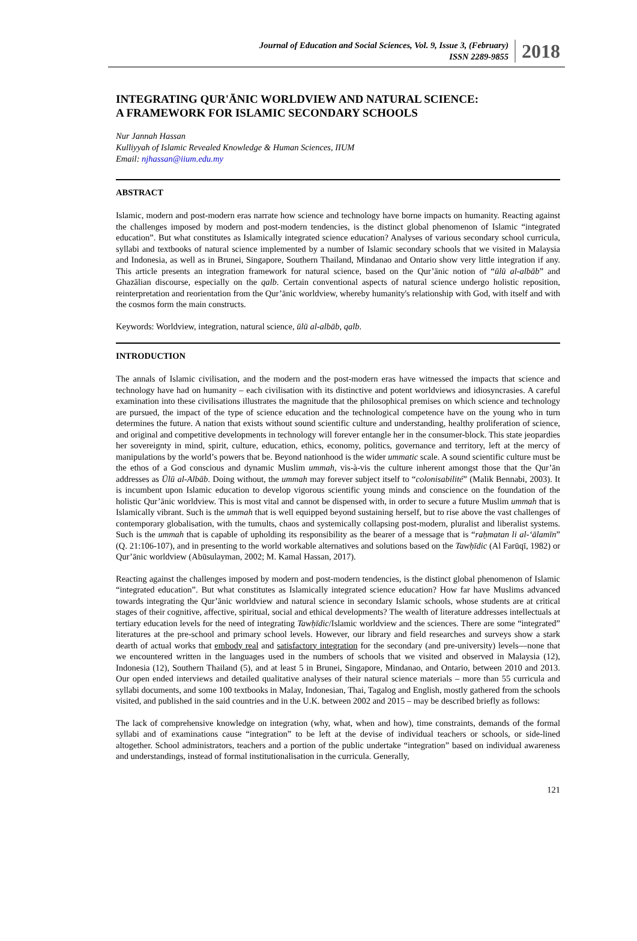Journal of Education and Social Sciences, Vol. 9, Issue 3, (February)
ISSN 2289-9855
2018
INTEGRATING QUR'ĀNIC WORLDVIEW AND NATURAL SCIENCE:
A FRAMEWORK FOR ISLAMIC SECONDARY SCHOOLS
Nur Jannah Hassan
Kulliyyah of Islamic Revealed Knowledge & Human Sciences, IIUM
Email: njhassan@iium.edu.my
ABSTRACT
Islamic, modern and post-modern eras narrate how science and technology have borne impacts on humanity. Reacting against the challenges imposed by modern and post-modern tendencies, is the distinct global phenomenon of Islamic “integrated education”. But what constitutes as Islamically integrated science education? Analyses of various secondary school curricula, syllabi and textbooks of natural science implemented by a number of Islamic secondary schools that we visited in Malaysia and Indonesia, as well as in Brunei, Singapore, Southern Thailand, Mindanao and Ontario show very little integration if any. This article presents an integration framework for natural science, based on the Qur’ānic notion of “ūlū al-albāb” and Ghazālian discourse, especially on the qalb. Certain conventional aspects of natural science undergo holistic reposition, reinterpretation and reorientation from the Qur’ānic worldview, whereby humanity's relationship with God, with itself and with the cosmos form the main constructs.
Keywords: Worldview, integration, natural science, ūlū al-albāb, qalb.
INTRODUCTION
The annals of Islamic civilisation, and the modern and the post-modern eras have witnessed the impacts that science and technology have had on humanity – each civilisation with its distinctive and potent worldviews and idiosyncrasies. A careful examination into these civilisations illustrates the magnitude that the philosophical premises on which science and technology are pursued, the impact of the type of science education and the technological competence have on the young who in turn determines the future. A nation that exists without sound scientific culture and understanding, healthy proliferation of science, and original and competitive developments in technology will forever entangle her in the consumer-block. This state jeopardies her sovereignty in mind, spirit, culture, education, ethics, economy, politics, governance and territory, left at the mercy of manipulations by the world’s powers that be. Beyond nationhood is the wider ummatic scale. A sound scientific culture must be the ethos of a God conscious and dynamic Muslim ummah, vis-à-vis the culture inherent amongst those that the Qur’ān addresses as Ūlū al-Albāb. Doing without, the ummah may forever subject itself to “colonisabilité” (Malik Bennabi, 2003). It is incumbent upon Islamic education to develop vigorous scientific young minds and conscience on the foundation of the holistic Qur’ānic worldview. This is most vital and cannot be dispensed with, in order to secure a future Muslim ummah that is Islamically vibrant. Such is the ummah that is well equipped beyond sustaining herself, but to rise above the vast challenges of contemporary globalisation, with the tumults, chaos and systemically collapsing post-modern, pluralist and liberalist systems. Such is the ummah that is capable of upholding its responsibility as the bearer of a message that is “raḥmatan li al-‘ālamīn” (Q. 21:106-107), and in presenting to the world workable alternatives and solutions based on the Tawḥīdic (Al Farūqī, 1982) or Qur’ānic worldview (Abūsulayman, 2002; M. Kamal Hassan, 2017).
Reacting against the challenges imposed by modern and post-modern tendencies, is the distinct global phenomenon of Islamic “integrated education”. But what constitutes as Islamically integrated science education? How far have Muslims advanced towards integrating the Qur’ānic worldview and natural science in secondary Islamic schools, whose students are at critical stages of their cognitive, affective, spiritual, social and ethical developments? The wealth of literature addresses intellectuals at tertiary education levels for the need of integrating Tawḥīdic/Islamic worldview and the sciences. There are some “integrated” literatures at the pre-school and primary school levels. However, our library and field researches and surveys show a stark dearth of actual works that embody real and satisfactory integration for the secondary (and pre-university) levels—none that we encountered written in the languages used in the numbers of schools that we visited and observed in Malaysia (12), Indonesia (12), Southern Thailand (5), and at least 5 in Brunei, Singapore, Mindanao, and Ontario, between 2010 and 2013. Our open ended interviews and detailed qualitative analyses of their natural science materials – more than 55 curricula and syllabi documents, and some 100 textbooks in Malay, Indonesian, Thai, Tagalog and English, mostly gathered from the schools visited, and published in the said countries and in the U.K. between 2002 and 2015 – may be described briefly as follows:
The lack of comprehensive knowledge on integration (why, what, when and how), time constraints, demands of the formal syllabi and of examinations cause “integration” to be left at the devise of individual teachers or schools, or side-lined altogether. School administrators, teachers and a portion of the public undertake “integration” based on individual awareness and understandings, instead of formal institutionalisation in the curricula. Generally,
121